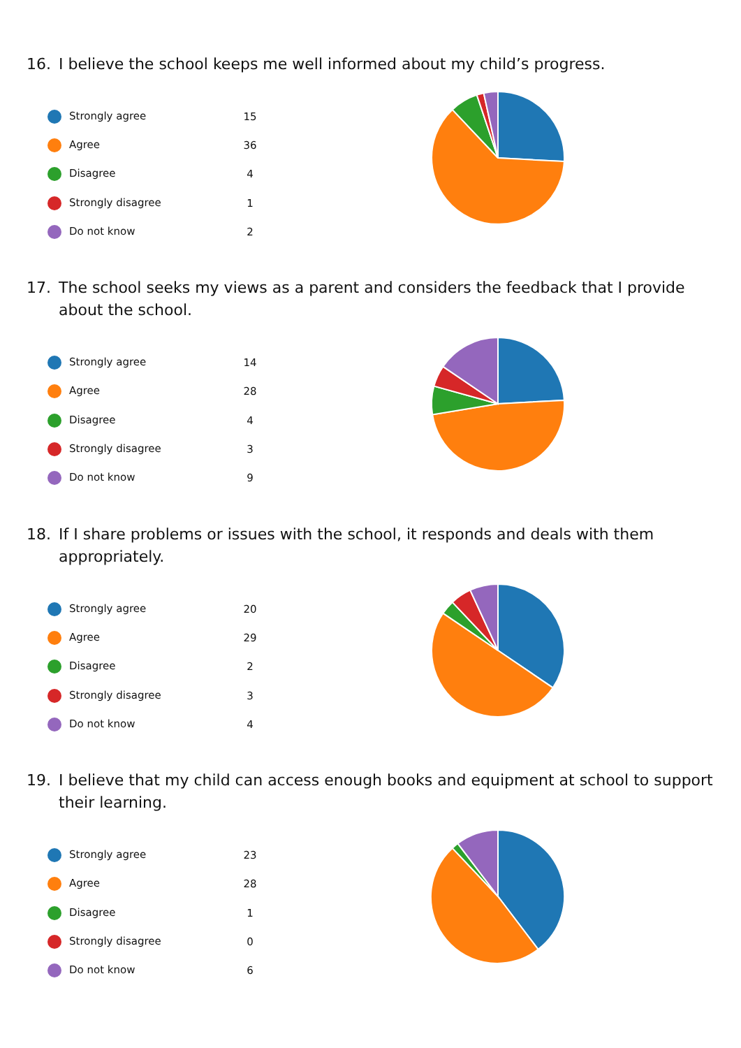16. I believe the school keeps me well informed about my child’s progress.
| Strongly agree | 15 |
| Agree | 36 |
| Disagree | 4 |
| Strongly disagree | 1 |
| Do not know | 2 |
17. The school seeks my views as a parent and considers the feedback that I provide about the school.
| Strongly agree | 14 |
| Agree | 28 |
| Disagree | 4 |
| Strongly disagree | 3 |
| Do not know | 9 |
18. If I share problems or issues with the school, it responds and deals with them appropriately.
| Strongly agree | 20 |
| Agree | 29 |
| Disagree | 2 |
| Strongly disagree | 3 |
| Do not know | 4 |
19. I believe that my child can access enough books and equipment at school to support their learning.
| Strongly agree | 23 |
| Agree | 28 |
| Disagree | 1 |
| Strongly disagree | 0 |
| Do not know | 6 |